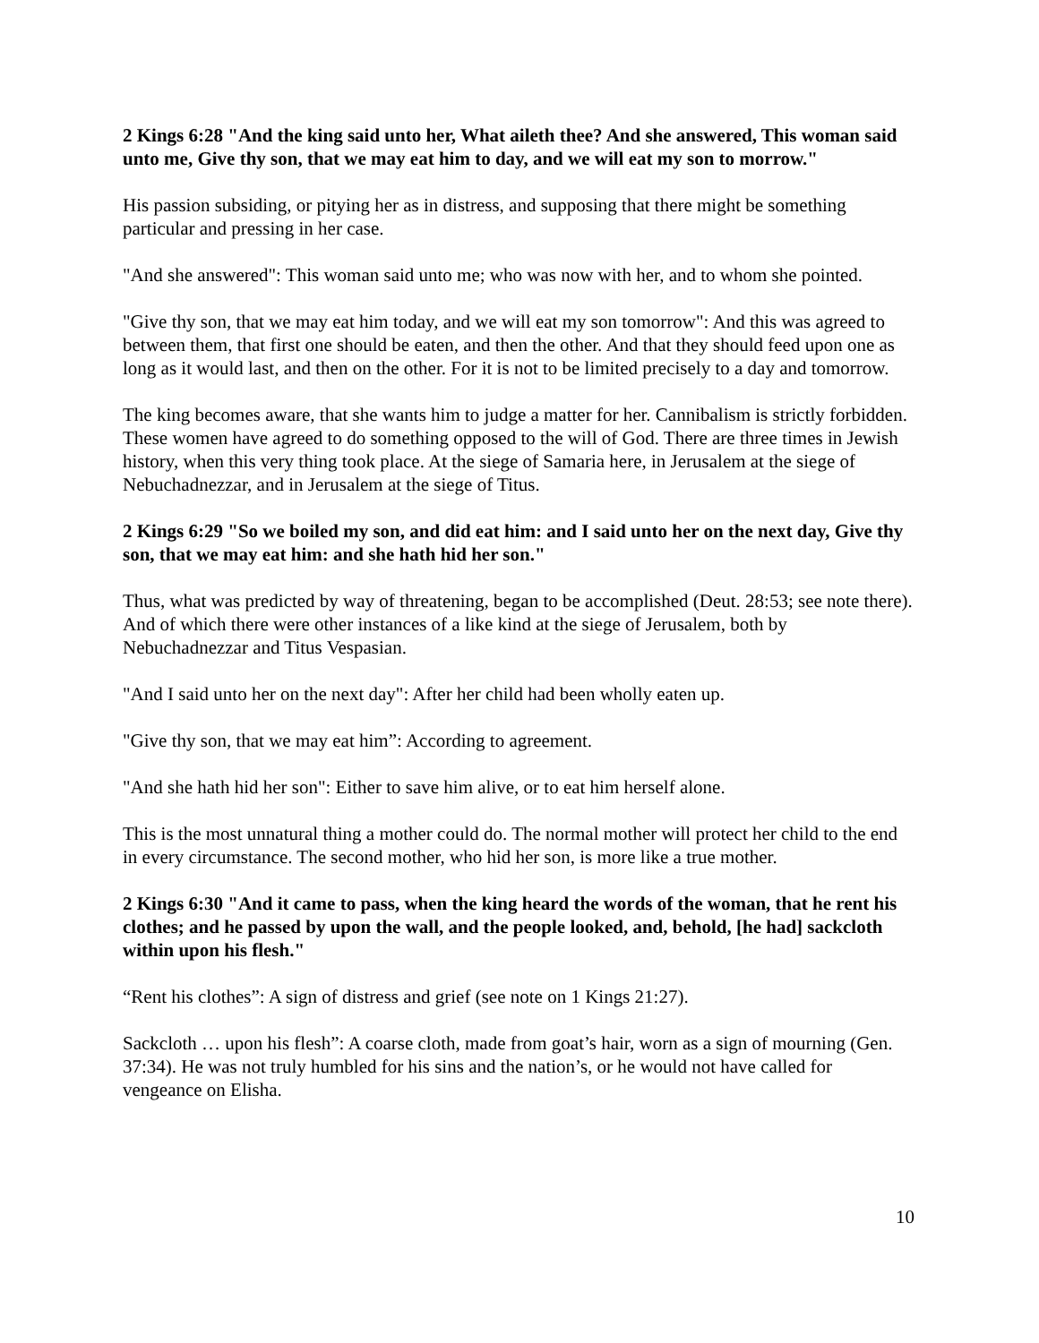2 Kings 6:28 "And the king said unto her, What aileth thee? And she answered, This woman said unto me, Give thy son, that we may eat him to day, and we will eat my son to morrow."
His passion subsiding, or pitying her as in distress, and supposing that there might be something particular and pressing in her case.
"And she answered": This woman said unto me; who was now with her, and to whom she pointed.
"Give thy son, that we may eat him today, and we will eat my son tomorrow": And this was agreed to between them, that first one should be eaten, and then the other. And that they should feed upon one as long as it would last, and then on the other. For it is not to be limited precisely to a day and tomorrow.
The king becomes aware, that she wants him to judge a matter for her. Cannibalism is strictly forbidden. These women have agreed to do something opposed to the will of God. There are three times in Jewish history, when this very thing took place. At the siege of Samaria here, in Jerusalem at the siege of Nebuchadnezzar, and in Jerusalem at the siege of Titus.
2 Kings 6:29 "So we boiled my son, and did eat him: and I said unto her on the next day, Give thy son, that we may eat him: and she hath hid her son."
Thus, what was predicted by way of threatening, began to be accomplished (Deut. 28:53; see note there). And of which there were other instances of a like kind at the siege of Jerusalem, both by Nebuchadnezzar and Titus Vespasian.
"And I said unto her on the next day": After her child had been wholly eaten up.
"Give thy son, that we may eat him”: According to agreement.
"And she hath hid her son": Either to save him alive, or to eat him herself alone.
This is the most unnatural thing a mother could do. The normal mother will protect her child to the end in every circumstance. The second mother, who hid her son, is more like a true mother.
2 Kings 6:30 "And it came to pass, when the king heard the words of the woman, that he rent his clothes; and he passed by upon the wall, and the people looked, and, behold, [he had] sackcloth within upon his flesh."
“Rent his clothes”: A sign of distress and grief (see note on 1 Kings 21:27).
Sackcloth … upon his flesh”: A coarse cloth, made from goat’s hair, worn as a sign of mourning (Gen. 37:34). He was not truly humbled for his sins and the nation’s, or he would not have called for vengeance on Elisha.
10